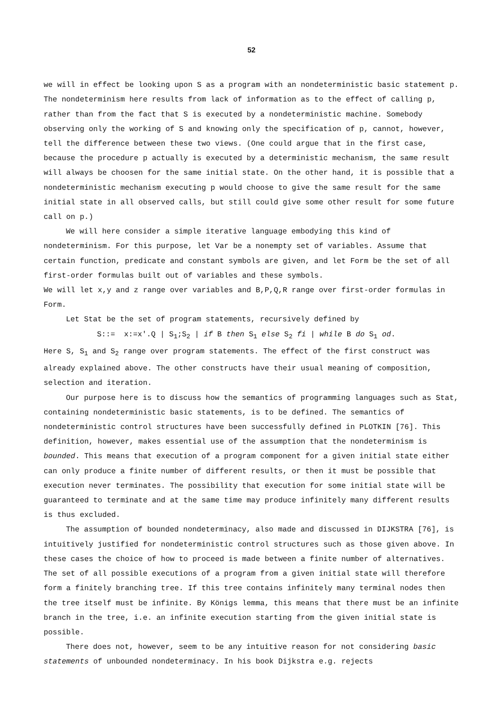52
we will in effect be looking upon S as a program with an nondeterministic basic statement p. The nondeterminism here results from lack of information as to the effect of calling p, rather than from the fact that S is executed by a nondeterministic machine. Somebody observing only the working of S and knowing only the specification of p, cannot, however, tell the difference between these two views. (One could argue that in the first case, because the procedure p actually is executed by a deterministic mechanism, the same result will always be choosen for the same initial state. On the other hand, it is possible that a nondeterministic mechanism executing p would choose to give the same result for the same initial state in all observed calls, but still could give some other result for some future call on p.)
We will here consider a simple iterative language embodying this kind of nondeterminism. For this purpose, let Var be a nonempty set of variables. Assume that certain function, predicate and constant symbols are given, and let Form be the set of all first-order formulas built out of variables and these symbols.
We will let x,y and z range over variables and B,P,Q,R range over first-order formulas in Form.
Let Stat be the set of program statements, recursively defined by
S::= x:=x'.Q | S<sub>1</sub>;S<sub>2</sub> | if B then S<sub>1</sub> else S<sub>2</sub> fi | while B do S<sub>1</sub> od.
Here S, S<sub>1</sub> and S<sub>2</sub> range over program statements. The effect of the first construct was already explained above. The other constructs have their usual meaning of composition, selection and iteration.
Our purpose here is to discuss how the semantics of programming languages such as Stat, containing nondeterministic basic statements, is to be defined. The semantics of nondeterministic control structures have been successfully defined in PLOTKIN [76]. This definition, however, makes essential use of the assumption that the nondeterminism is bounded. This means that execution of a program component for a given initial state either can only produce a finite number of different results, or then it must be possible that execution never terminates. The possibility that execution for some initial state will be guaranteed to terminate and at the same time may produce infinitely many different results is thus excluded.
The assumption of bounded nondeterminacy, also made and discussed in DIJKSTRA [76], is intuitively justified for nondeterministic control structures such as those given above. In these cases the choice of how to proceed is made between a finite number of alternatives. The set of all possible executions of a program from a given initial state will therefore form a finitely branching tree. If this tree contains infinitely many terminal nodes then the tree itself must be infinite. By Königs lemma, this means that there must be an infinite branch in the tree, i.e. an infinite execution starting from the given initial state is possible.
There does not, however, seem to be any intuitive reason for not considering basic statements of unbounded nondeterminacy. In his book Dijkstra e.g. rejects